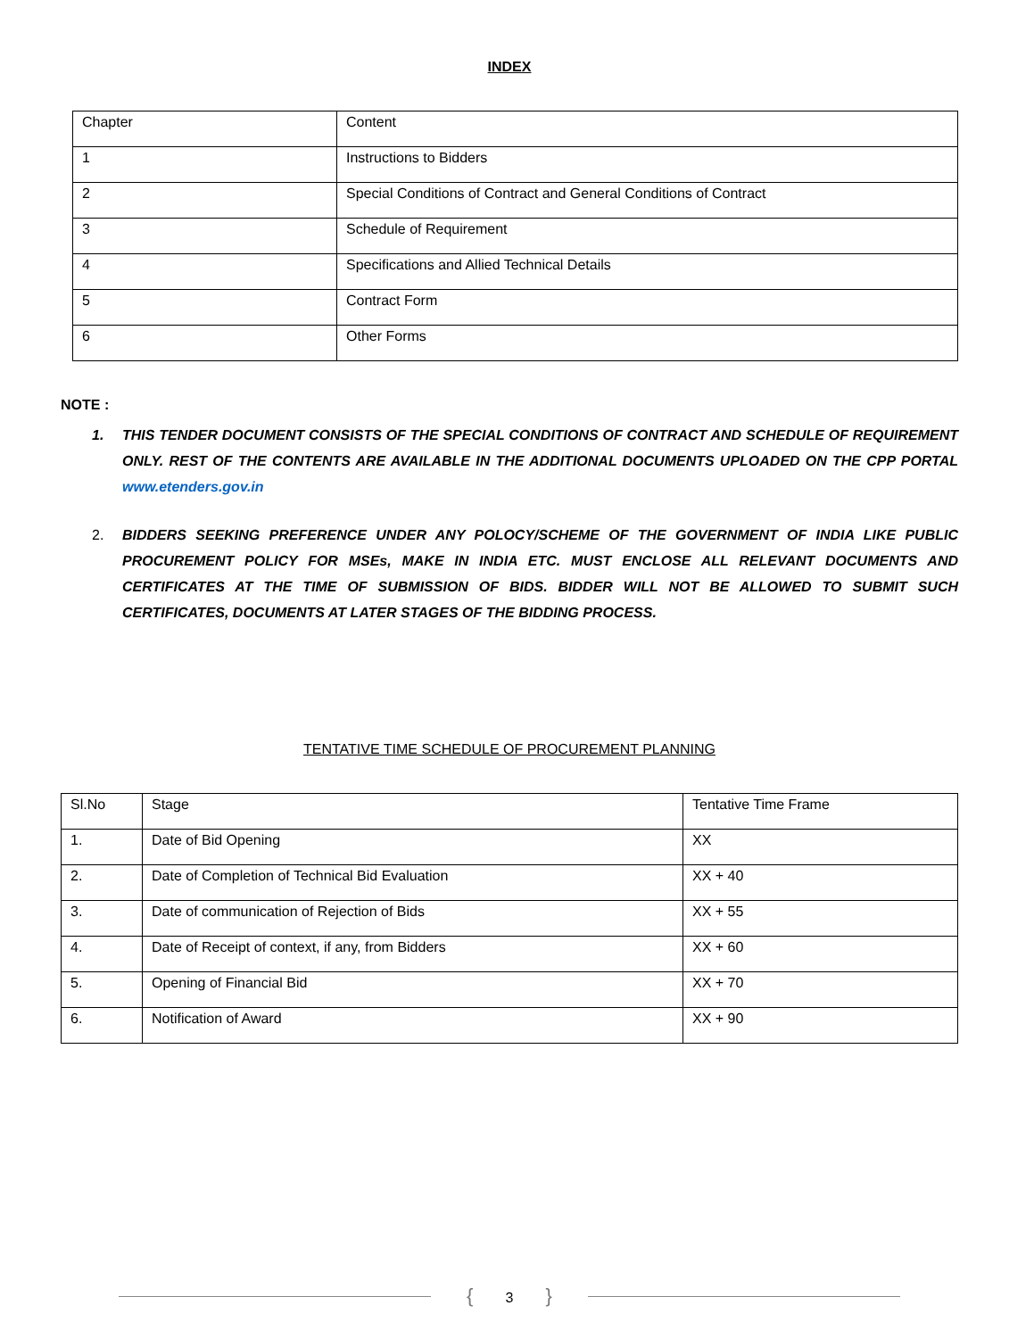INDEX
| Chapter | Content |
| 1 | Instructions to Bidders |
| 2 | Special Conditions of Contract and General Conditions of Contract |
| 3 | Schedule of Requirement |
| 4 | Specifications and Allied Technical Details |
| 5 | Contract Form |
| 6 | Other Forms |
NOTE :
1. THIS TENDER DOCUMENT CONSISTS OF THE SPECIAL CONDITIONS OF CONTRACT AND SCHEDULE OF REQUIREMENT ONLY. REST OF THE CONTENTS ARE AVAILABLE IN THE ADDITIONAL DOCUMENTS UPLOADED ON THE CPP PORTAL www.etenders.gov.in
2. BIDDERS SEEKING PREFERENCE UNDER ANY POLOCY/SCHEME OF THE GOVERNMENT OF INDIA LIKE PUBLIC PROCUREMENT POLICY FOR MSEs, MAKE IN INDIA ETC. MUST ENCLOSE ALL RELEVANT DOCUMENTS AND CERTIFICATES AT THE TIME OF SUBMISSION OF BIDS. BIDDER WILL NOT BE ALLOWED TO SUBMIT SUCH CERTIFICATES, DOCUMENTS AT LATER STAGES OF THE BIDDING PROCESS.
TENTATIVE TIME SCHEDULE OF PROCUREMENT PLANNING
| Sl.No | Stage | Tentative Time Frame |
| 1. | Date of Bid Opening | XX |
| 2. | Date of Completion of Technical Bid Evaluation | XX + 40 |
| 3. | Date of communication of Rejection of Bids | XX + 55 |
| 4. | Date of Receipt of context, if any, from Bidders | XX + 60 |
| 5. | Opening of Financial Bid | XX + 70 |
| 6. | Notification of Award | XX + 90 |
{ 3 }